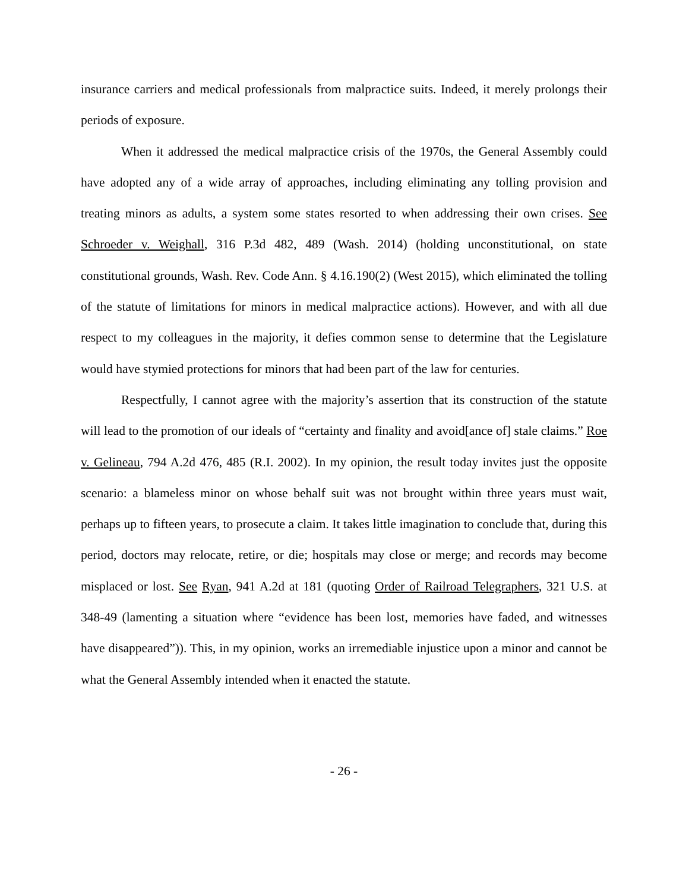insurance carriers and medical professionals from malpractice suits. Indeed, it merely prolongs their periods of exposure.
When it addressed the medical malpractice crisis of the 1970s, the General Assembly could have adopted any of a wide array of approaches, including eliminating any tolling provision and treating minors as adults, a system some states resorted to when addressing their own crises. See Schroeder v. Weighall, 316 P.3d 482, 489 (Wash. 2014) (holding unconstitutional, on state constitutional grounds, Wash. Rev. Code Ann. § 4.16.190(2) (West 2015), which eliminated the tolling of the statute of limitations for minors in medical malpractice actions). However, and with all due respect to my colleagues in the majority, it defies common sense to determine that the Legislature would have stymied protections for minors that had been part of the law for centuries.
Respectfully, I cannot agree with the majority’s assertion that its construction of the statute will lead to the promotion of our ideals of “certainty and finality and avoid[ance of] stale claims.” Roe v. Gelineau, 794 A.2d 476, 485 (R.I. 2002). In my opinion, the result today invites just the opposite scenario: a blameless minor on whose behalf suit was not brought within three years must wait, perhaps up to fifteen years, to prosecute a claim. It takes little imagination to conclude that, during this period, doctors may relocate, retire, or die; hospitals may close or merge; and records may become misplaced or lost. See Ryan, 941 A.2d at 181 (quoting Order of Railroad Telegraphers, 321 U.S. at 348-49 (lamenting a situation where “evidence has been lost, memories have faded, and witnesses have disappeared”)). This, in my opinion, works an irremediable injustice upon a minor and cannot be what the General Assembly intended when it enacted the statute.
- 26 -